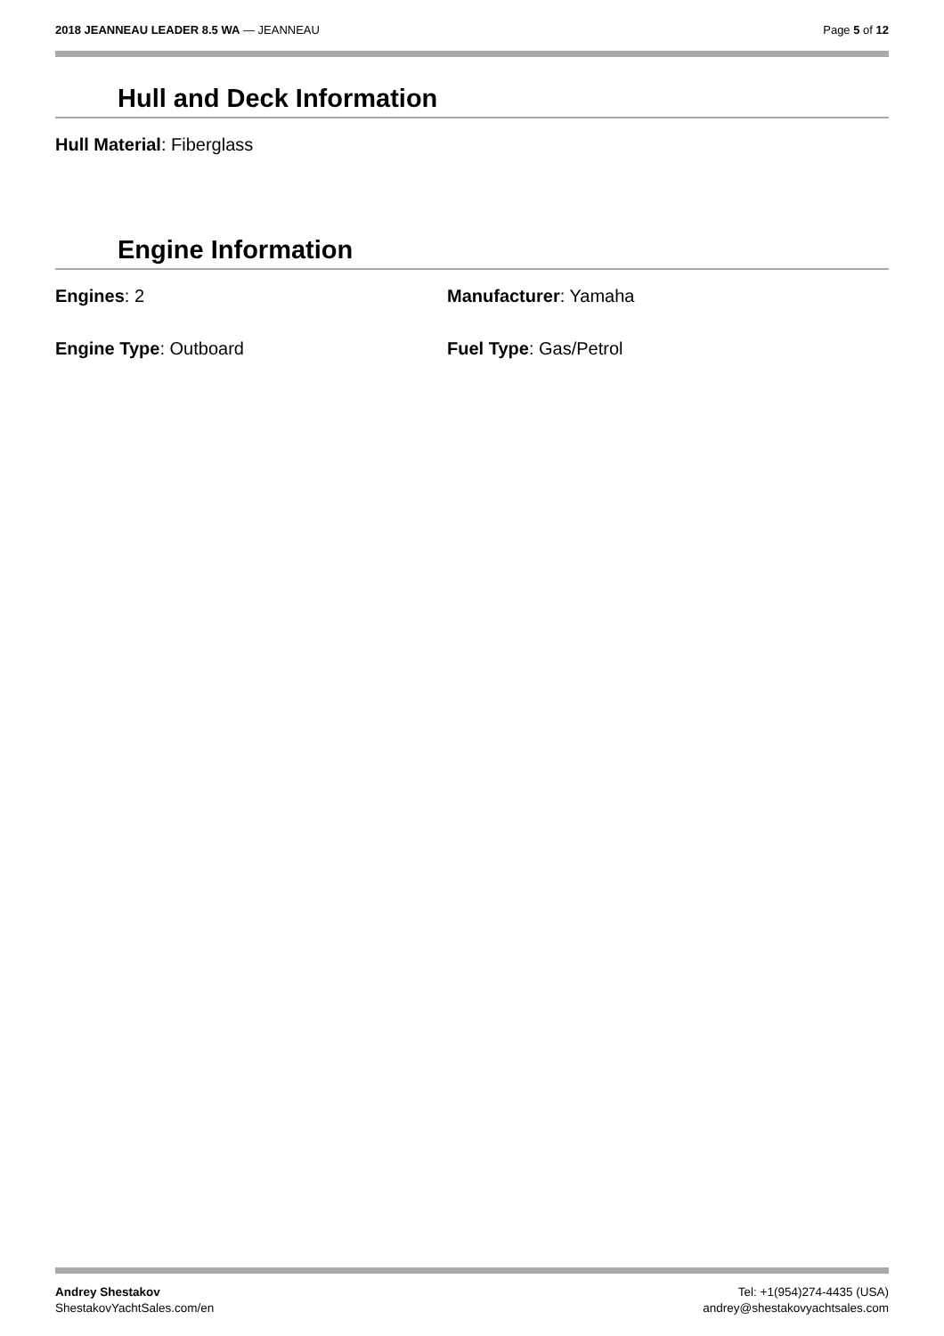2018 JEANNEAU LEADER 8.5 WA — JEANNEAU
Page 5 of 12
Hull and Deck Information
Hull Material: Fiberglass
Engine Information
Engines: 2
Manufacturer: Yamaha
Engine Type: Outboard
Fuel Type: Gas/Petrol
Andrey Shestakov
ShestakovYachtSales.com/en
Tel: +1(954)274-4435 (USA)
andrey@shestakovyachtsales.com